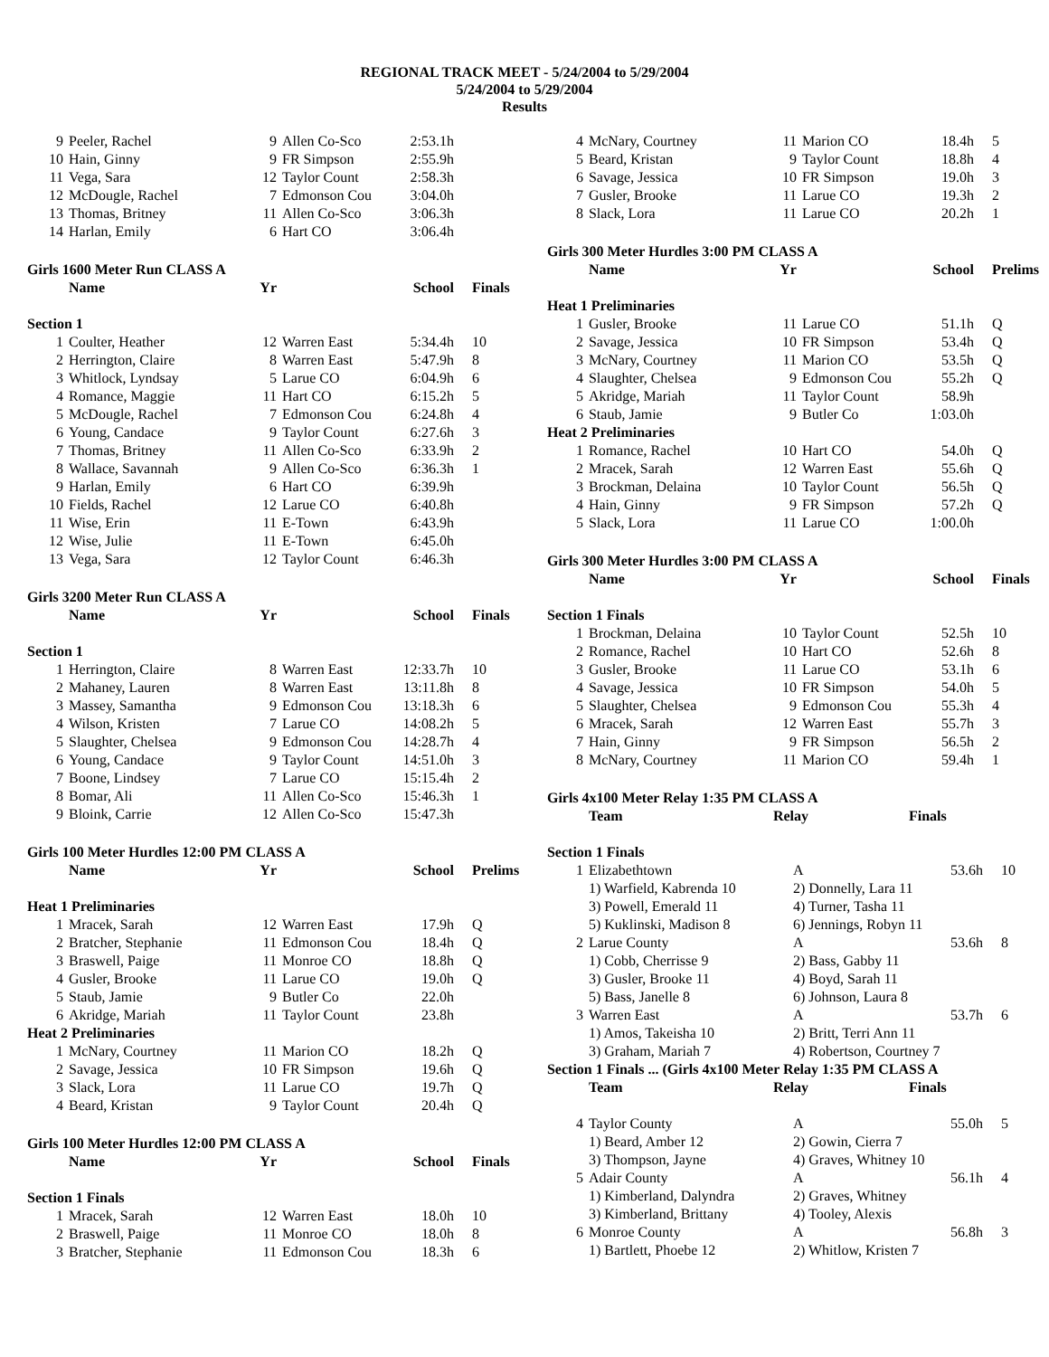REGIONAL TRACK MEET - 5/24/2004 to 5/29/2004
5/24/2004 to 5/29/2004
Results
| 9 | Peeler, Rachel | 9 | Allen Co-Sco | 2:53.1h | |
| 10 | Hain, Ginny | 9 | FR Simpson | 2:55.9h | |
| 11 | Vega, Sara | 12 | Taylor Count | 2:58.3h | |
| 12 | McDougle, Rachel | 7 | Edmonson Cou | 3:04.0h | |
| 13 | Thomas, Britney | 11 | Allen Co-Sco | 3:06.3h | |
| 14 | Harlan, Emily | 6 | Hart CO | 3:06.4h | |
Girls 1600 Meter Run CLASS A
| | Name | Yr | | School | Finals |
| --- | --- | --- | --- | --- | --- |
Section 1
| 1 | Coulter, Heather | 12 | Warren East | 5:34.4h | 10 |
| 2 | Herrington, Claire | 8 | Warren East | 5:47.9h | 8 |
| 3 | Whitlock, Lyndsay | 5 | Larue CO | 6:04.9h | 6 |
| 4 | Romance, Maggie | 11 | Hart CO | 6:15.2h | 5 |
| 5 | McDougle, Rachel | 7 | Edmonson Cou | 6:24.8h | 4 |
| 6 | Young, Candace | 9 | Taylor Count | 6:27.6h | 3 |
| 7 | Thomas, Britney | 11 | Allen Co-Sco | 6:33.9h | 2 |
| 8 | Wallace, Savannah | 9 | Allen Co-Sco | 6:36.3h | 1 |
| 9 | Harlan, Emily | 6 | Hart CO | 6:39.9h | |
| 10 | Fields, Rachel | 12 | Larue CO | 6:40.8h | |
| 11 | Wise, Erin | 11 | E-Town | 6:43.9h | |
| 12 | Wise, Julie | 11 | E-Town | 6:45.0h | |
| 13 | Vega, Sara | 12 | Taylor Count | 6:46.3h | |
Girls 3200 Meter Run CLASS A
| | Name | Yr | | School | Finals |
| --- | --- | --- | --- | --- | --- |
Section 1
| 1 | Herrington, Claire | 8 | Warren East | 12:33.7h | 10 |
| 2 | Mahaney, Lauren | 8 | Warren East | 13:11.8h | 8 |
| 3 | Massey, Samantha | 9 | Edmonson Cou | 13:18.3h | 6 |
| 4 | Wilson, Kristen | 7 | Larue CO | 14:08.2h | 5 |
| 5 | Slaughter, Chelsea | 9 | Edmonson Cou | 14:28.7h | 4 |
| 6 | Young, Candace | 9 | Taylor Count | 14:51.0h | 3 |
| 7 | Boone, Lindsey | 7 | Larue CO | 15:15.4h | 2 |
| 8 | Bomar, Ali | 11 | Allen Co-Sco | 15:46.3h | 1 |
| 9 | Bloink, Carrie | 12 | Allen Co-Sco | 15:47.3h | |
Girls 100 Meter Hurdles 12:00 PM CLASS A
| | Name | Yr | | School | Prelims |
| --- | --- | --- | --- | --- | --- |
Heat 1 Preliminaries
| 1 | Mracek, Sarah | 12 | Warren East | 17.9h | Q |
| 2 | Bratcher, Stephanie | 11 | Edmonson Cou | 18.4h | Q |
| 3 | Braswell, Paige | 11 | Monroe CO | 18.8h | Q |
| 4 | Gusler, Brooke | 11 | Larue CO | 19.0h | Q |
| 5 | Staub, Jamie | 9 | Butler Co | 22.0h | |
| 6 | Akridge, Mariah | 11 | Taylor Count | 23.8h | |
| Heat 2 Preliminaries | | | | | |
| 1 | McNary, Courtney | 11 | Marion CO | 18.2h | Q |
| 2 | Savage, Jessica | 10 | FR Simpson | 19.6h | Q |
| 3 | Slack, Lora | 11 | Larue CO | 19.7h | Q |
| 4 | Beard, Kristan | 9 | Taylor Count | 20.4h | Q |
Girls 100 Meter Hurdles 12:00 PM CLASS A
| | Name | Yr | | School | Finals |
| --- | --- | --- | --- | --- | --- |
Section 1 Finals
| 1 | Mracek, Sarah | 12 | Warren East | 18.0h | 10 |
| 2 | Braswell, Paige | 11 | Monroe CO | 18.0h | 8 |
| 3 | Bratcher, Stephanie | 11 | Edmonson Cou | 18.3h | 6 |
| 4 | McNary, Courtney | 11 | Marion CO | 18.4h | 5 |
| 5 | Beard, Kristan | 9 | Taylor Count | 18.8h | 4 |
| 6 | Savage, Jessica | 10 | FR Simpson | 19.0h | 3 |
| 7 | Gusler, Brooke | 11 | Larue CO | 19.3h | 2 |
| 8 | Slack, Lora | 11 | Larue CO | 20.2h | 1 |
Girls 300 Meter Hurdles 3:00 PM CLASS A
| | Name | Yr | | School | Prelims |
| --- | --- | --- | --- | --- | --- |
Heat 1 Preliminaries
| 1 | Gusler, Brooke | 11 | Larue CO | 51.1h | Q |
| 2 | Savage, Jessica | 10 | FR Simpson | 53.4h | Q |
| 3 | McNary, Courtney | 11 | Marion CO | 53.5h | Q |
| 4 | Slaughter, Chelsea | 9 | Edmonson Cou | 55.2h | Q |
| 5 | Akridge, Mariah | 11 | Taylor Count | 58.9h | |
| 6 | Staub, Jamie | 9 | Butler Co | 1:03.0h | |
| Heat 2 Preliminaries | | | | | |
| 1 | Romance, Rachel | 10 | Hart CO | 54.0h | Q |
| 2 | Mracek, Sarah | 12 | Warren East | 55.6h | Q |
| 3 | Brockman, Delaina | 10 | Taylor Count | 56.5h | Q |
| 4 | Hain, Ginny | 9 | FR Simpson | 57.2h | Q |
| 5 | Slack, Lora | 11 | Larue CO | 1:00.0h | |
Girls 300 Meter Hurdles 3:00 PM CLASS A
| | Name | Yr | | School | Finals |
| --- | --- | --- | --- | --- | --- |
Section 1 Finals
| 1 | Brockman, Delaina | 10 | Taylor Count | 52.5h | 10 |
| 2 | Romance, Rachel | 10 | Hart CO | 52.6h | 8 |
| 3 | Gusler, Brooke | 11 | Larue CO | 53.1h | 6 |
| 4 | Savage, Jessica | 10 | FR Simpson | 54.0h | 5 |
| 5 | Slaughter, Chelsea | 9 | Edmonson Cou | 55.3h | 4 |
| 6 | Mracek, Sarah | 12 | Warren East | 55.7h | 3 |
| 7 | Hain, Ginny | 9 | FR Simpson | 56.5h | 2 |
| 8 | McNary, Courtney | 11 | Marion CO | 59.4h | 1 |
Girls 4x100 Meter Relay 1:35 PM CLASS A
| | Team | Relay | Finals | |
| --- | --- | --- | --- | --- |
Section 1 Finals
| 1 | Elizabethtown | A | 53.6h | 10 |
| | 1) Warfield, Kabrenda 10 | 2) Donnelly, Lara 11 | | |
| | 3) Powell, Emerald 11 | 4) Turner, Tasha 11 | | |
| | 5) Kuklinski, Madison 8 | 6) Jennings, Robyn 11 | | |
| 2 | Larue County | A | 53.6h | 8 |
| | 1) Cobb, Cherrisse 9 | 2) Bass, Gabby 11 | | |
| | 3) Gusler, Brooke 11 | 4) Boyd, Sarah 11 | | |
| | 5) Bass, Janelle 8 | 6) Johnson, Laura 8 | | |
| 3 | Warren East | A | 53.7h | 6 |
| | 1) Amos, Takeisha 10 | 2) Britt, Terri Ann 11 | | |
| | 3) Graham, Mariah 7 | 4) Robertson, Courtney 7 | | |
Section 1 Finals ... (Girls 4x100 Meter Relay 1:35 PM CLASS A
| | Team | Relay | Finals | |
| --- | --- | --- | --- | --- |
| 4 | Taylor County | A | 55.0h | 5 |
| | 1) Beard, Amber 12 | 2) Gowin, Cierra 7 | | |
| | 3) Thompson, Jayne | 4) Graves, Whitney 10 | | |
| 5 | Adair County | A | 56.1h | 4 |
| | 1) Kimberland, Dalyndra | 2) Graves, Whitney | | |
| | 3) Kimberland, Brittany | 4) Tooley, Alexis | | |
| 6 | Monroe County | A | 56.8h | 3 |
| | 1) Bartlett, Phoebe 12 | 2) Whitlow, Kristen 7 | | |